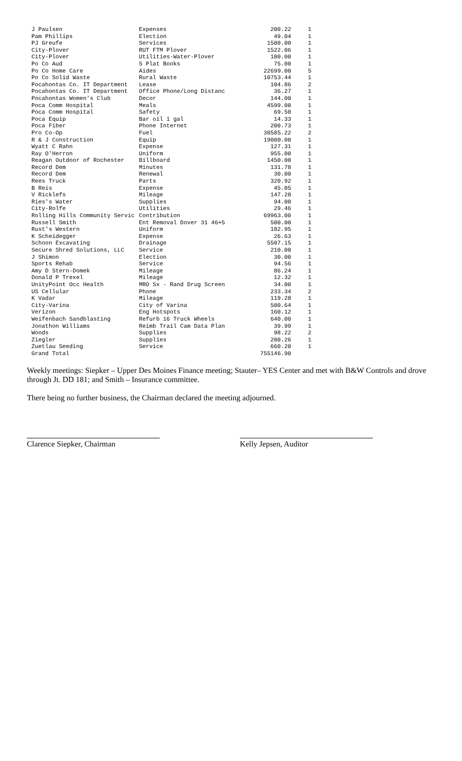| J Paulsen | Expenses | 200.22 | 1 |
| Pam Phillips | Election | 49.04 | 1 |
| PJ Greufe | Services | 1500.00 | 1 |
| City-Plover | RUT FTM Plover | 1522.06 | 1 |
| City-Plover | Utilities-Water-Plover | 100.00 | 1 |
| Po Co Aud | 5 Plat Books | 75.00 | 1 |
| Po Co Home Care | Aides | 22699.00 | 5 |
| Po Co Solid Waste | Rural Waste | 10753.44 | 1 |
| Pocahontas Co. IT Department | Lease | 104.86 | 2 |
| Pocahontas Co. IT Department | Office Phone/Long Distanc | 36.27 | 1 |
| Pocahontas Women's Club | Decor | 144.00 | 1 |
| Poca Comm Hospital | Meals | 4599.00 | 1 |
| Poca Comm Hospital | Safety | 69.50 | 1 |
| Poca Equip | Bar oil 1 gal | 14.33 | 1 |
| Poca Fiber | Phone Internet | 200.73 | 1 |
| Pro Co-Op | Fuel | 30585.22 | 2 |
| R & J Construction | Equip | 19000.00 | 1 |
| Wyatt C Rahn | Expense | 127.31 | 1 |
| Ray O'Herron | Uniform | 955.00 | 1 |
| Reagan Outdoor of Rochester | Billboard | 1450.00 | 1 |
| Record Dem | Minutes | 131.78 | 1 |
| Record Dem | Renewal | 30.00 | 1 |
| Rees Truck | Parts | 320.92 | 1 |
| B Reis | Expense | 45.05 | 1 |
| V Ricklefs | Mileage | 147.28 | 1 |
| Ries's Water | Supplies | 94.00 | 1 |
| City-Rolfe | Utilities | 29.46 | 1 |
| Rolling Hills Community Servic | Contribution | 69963.00 | 1 |
| Russell Smith | Ent Removal Dover 31 46+5 | 500.00 | 1 |
| Rust's Western | Uniform | 182.95 | 1 |
| K Scheidegger | Expense | 26.63 | 1 |
| Schoon Excavating | Drainage | 5507.15 | 1 |
| Secure Shred Solutions, LLC | Service | 210.00 | 1 |
| J Shimon | Election | 30.00 | 1 |
| Sports Rehab | Service | 94.56 | 1 |
| Amy D Stern-Domek | Mileage | 86.24 | 1 |
| Donald P Trexel | Mileage | 12.32 | 1 |
| UnityPoint Occ Health | MRO Sx - Rand Drug Screen | 34.00 | 1 |
| US Cellular | Phone | 233.34 | 2 |
| K Vadar | Mileage | 119.28 | 1 |
| City-Varina | City of Varina | 500.64 | 1 |
| Verizon | Eng Hotspots | 160.12 | 1 |
| Weifenbach Sandblasting | Refurb 16 Truck Wheels | 640.00 | 1 |
| Jonathon Williams | Reimb Trail Cam Data Plan | 39.99 | 1 |
| Woods | Supplies | 98.22 | 2 |
| Ziegler | Supplies | 200.26 | 1 |
| Zuetlau Seeding | Service | 660.20 | 1 |
| Grand Total | | 755146.90 | |
Weekly meetings: Siepker – Upper Des Moines Finance meeting; Stauter– YES Center and met with B&W Controls and drove through Jt. DD 181; and Smith – Insurance committee.
There being no further business, the Chairman declared the meeting adjourned.
Clarence Siepker, Chairman Kelly Jepsen, Auditor